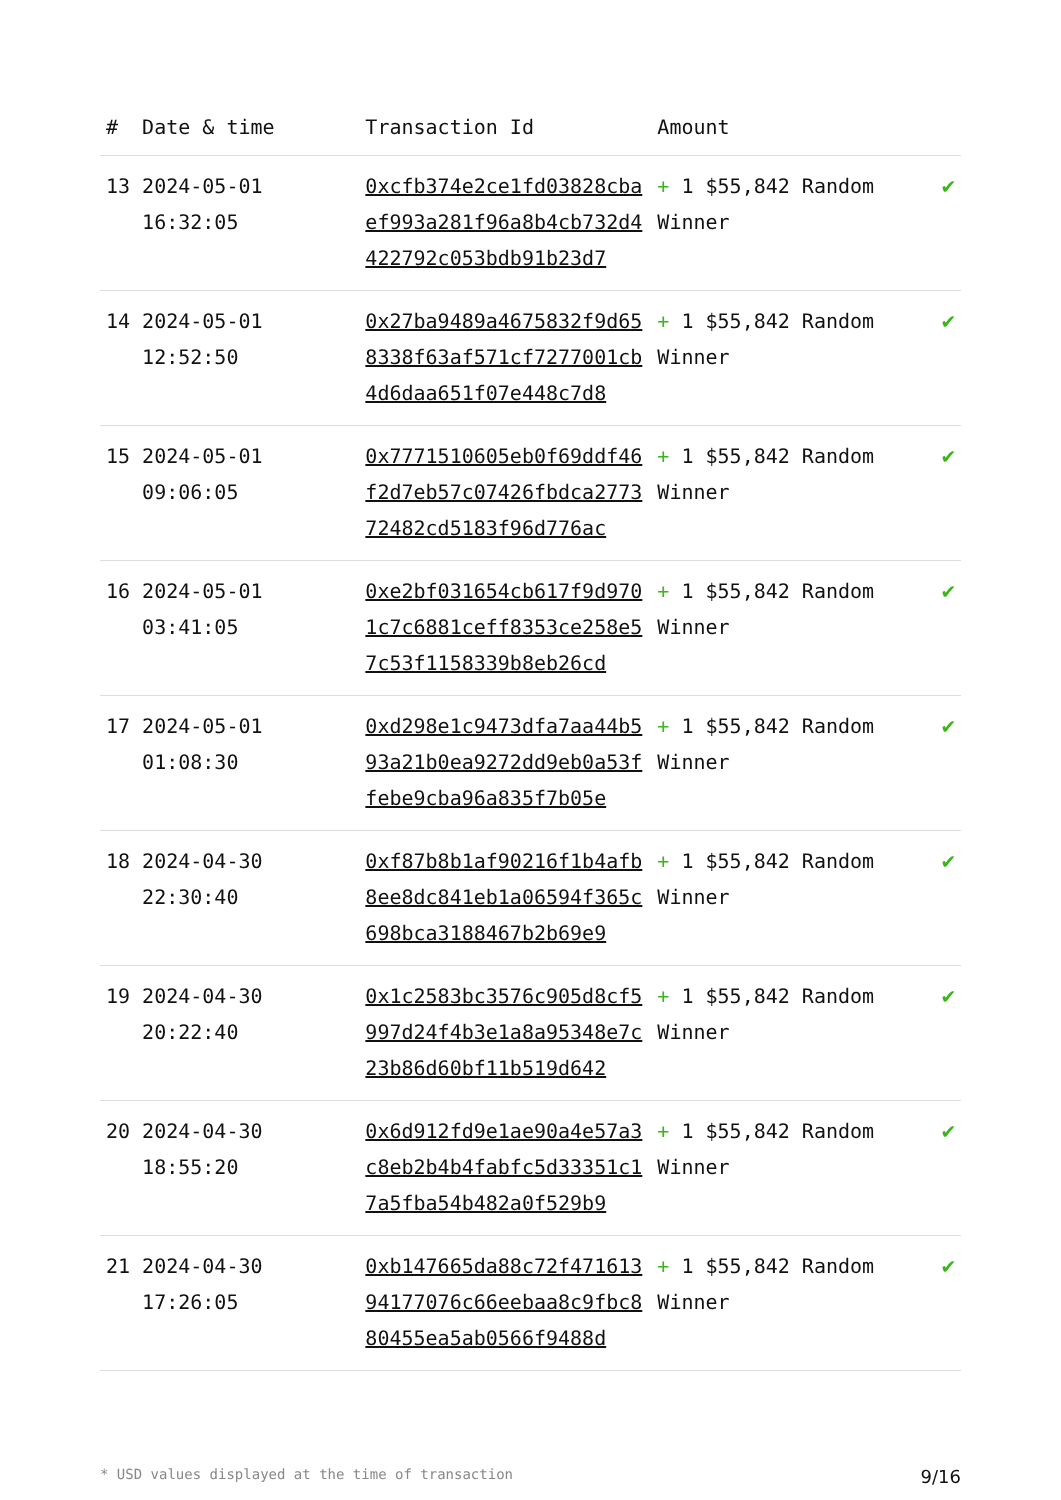| # | Date & time | Transaction Id | Amount | |
| --- | --- | --- | --- | --- |
| 13 | 2024-05-01 16:32:05 | 0xcfb374e2ce1fd03828cbaef993a281f96a8b4cb732d4422792c053bdb91b23d7 | + 1 $55,842 Random Winner | ✔ |
| 14 | 2024-05-01 12:52:50 | 0x27ba9489a4675832f9d658338f63af571cf7277001cb4d6daa651f07e448c7d8 | + 1 $55,842 Random Winner | ✔ |
| 15 | 2024-05-01 09:06:05 | 0x7771510605eb0f69ddf46f2d7eb57c07426fbdca277372482cd5183f96d776ac | + 1 $55,842 Random Winner | ✔ |
| 16 | 2024-05-01 03:41:05 | 0xe2bf031654cb617f9d9701c7c6881ceff8353ce258e57c53f1158339b8eb26cd | + 1 $55,842 Random Winner | ✔ |
| 17 | 2024-05-01 01:08:30 | 0xd298e1c9473dfa7aa44b593a21b0ea9272dd9eb0a53ffebe9cba96a835f7b05e | + 1 $55,842 Random Winner | ✔ |
| 18 | 2024-04-30 22:30:40 | 0xf87b8b1af90216f1b4afb8ee8dc841eb1a06594f365c698bca3188467b2b69e9 | + 1 $55,842 Random Winner | ✔ |
| 19 | 2024-04-30 20:22:40 | 0x1c2583bc3576c905d8cf5997d24f4b3e1a8a95348e7c23b86d60bf11b519d642 | + 1 $55,842 Random Winner | ✔ |
| 20 | 2024-04-30 18:55:20 | 0x6d912fd9e1ae90a4e57a3c8eb2b4b4fabfc5d33351c17a5fba54b482a0f529b9 | + 1 $55,842 Random Winner | ✔ |
| 21 | 2024-04-30 17:26:05 | 0xb147665da88c72f47161394177076c66eebaa8c9fbc880455ea5ab0566f9488d | + 1 $55,842 Random Winner | ✔ |
* USD values displayed at the time of transaction 9/16